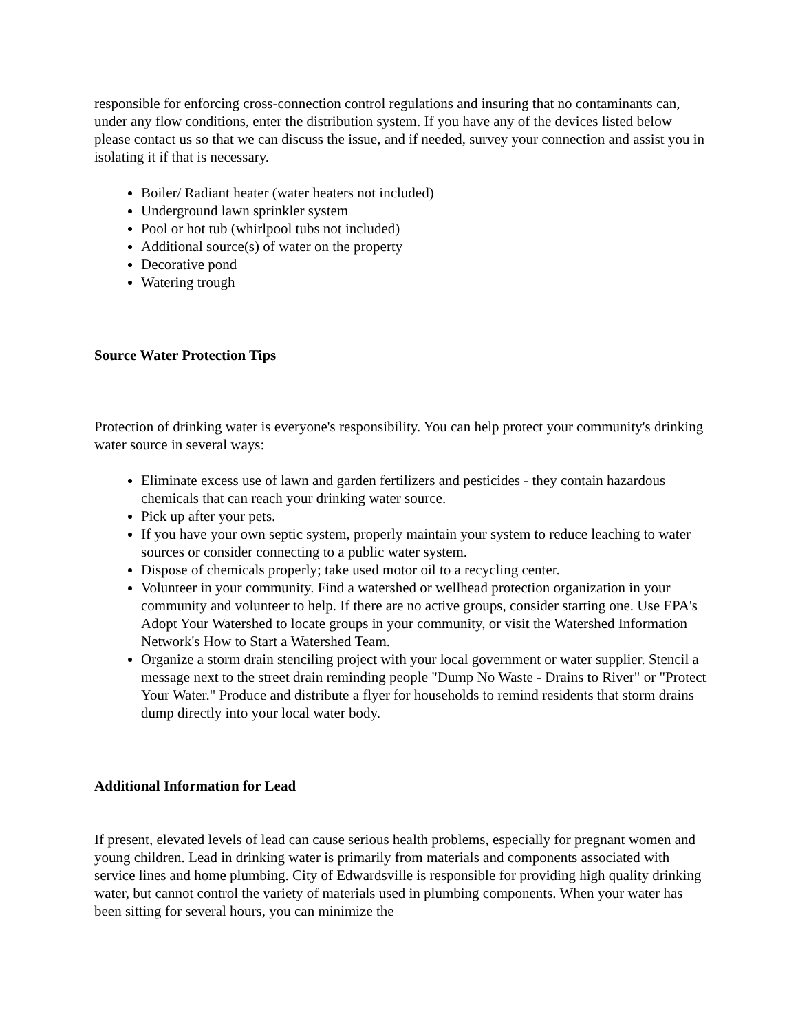responsible for enforcing cross-connection control regulations and insuring that no contaminants can, under any flow conditions, enter the distribution system. If you have any of the devices listed below please contact us so that we can discuss the issue, and if needed, survey your connection and assist you in isolating it if that is necessary.
Boiler/ Radiant heater (water heaters not included)
Underground lawn sprinkler system
Pool or hot tub (whirlpool tubs not included)
Additional source(s) of water on the property
Decorative pond
Watering trough
Source Water Protection Tips
Protection of drinking water is everyone's responsibility. You can help protect your community's drinking water source in several ways:
Eliminate excess use of lawn and garden fertilizers and pesticides - they contain hazardous chemicals that can reach your drinking water source.
Pick up after your pets.
If you have your own septic system, properly maintain your system to reduce leaching to water sources or consider connecting to a public water system.
Dispose of chemicals properly; take used motor oil to a recycling center.
Volunteer in your community. Find a watershed or wellhead protection organization in your community and volunteer to help. If there are no active groups, consider starting one. Use EPA's Adopt Your Watershed to locate groups in your community, or visit the Watershed Information Network's How to Start a Watershed Team.
Organize a storm drain stenciling project with your local government or water supplier. Stencil a message next to the street drain reminding people "Dump No Waste - Drains to River" or "Protect Your Water." Produce and distribute a flyer for households to remind residents that storm drains dump directly into your local water body.
Additional Information for Lead
If present, elevated levels of lead can cause serious health problems, especially for pregnant women and young children. Lead in drinking water is primarily from materials and components associated with service lines and home plumbing. City of Edwardsville is responsible for providing high quality drinking water, but cannot control the variety of materials used in plumbing components. When your water has been sitting for several hours, you can minimize the